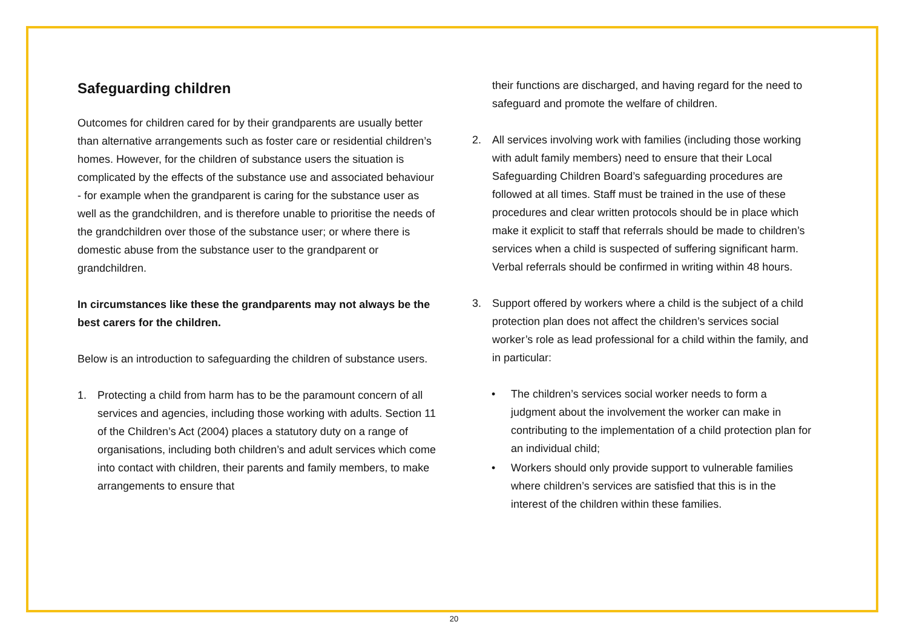Safeguarding children
Outcomes for children cared for by their grandparents are usually better than alternative arrangements such as foster care or residential children’s homes. However, for the children of substance users the situation is complicated by the effects of the substance use and associated behaviour - for example when the grandparent is caring for the substance user as well as the grandchildren, and is therefore unable to prioritise the needs of the grandchildren over those of the substance user; or where there is domestic abuse from the substance user to the grandparent or grandchildren.
In circumstances like these the grandparents may not always be the best carers for the children.
Below is an introduction to safeguarding the children of substance users.
1. Protecting a child from harm has to be the paramount concern of all services and agencies, including those working with adults. Section 11 of the Children’s Act (2004) places a statutory duty on a range of organisations, including both children’s and adult services which come into contact with children, their parents and family members, to make arrangements to ensure that
their functions are discharged, and having regard for the need to safeguard and promote the welfare of children.
2. All services involving work with families (including those working with adult family members) need to ensure that their Local Safeguarding Children Board’s safeguarding procedures are followed at all times. Staff must be trained in the use of these procedures and clear written protocols should be in place which make it explicit to staff that referrals should be made to children’s services when a child is suspected of suffering significant harm. Verbal referrals should be confirmed in writing within 48 hours.
3. Support offered by workers where a child is the subject of a child protection plan does not affect the children’s services social worker’s role as lead professional for a child within the family, and in particular:
• The children’s services social worker needs to form a judgment about the involvement the worker can make in contributing to the implementation of a child protection plan for an individual child;
• Workers should only provide support to vulnerable families where children’s services are satisfied that this is in the interest of the children within these families.
20